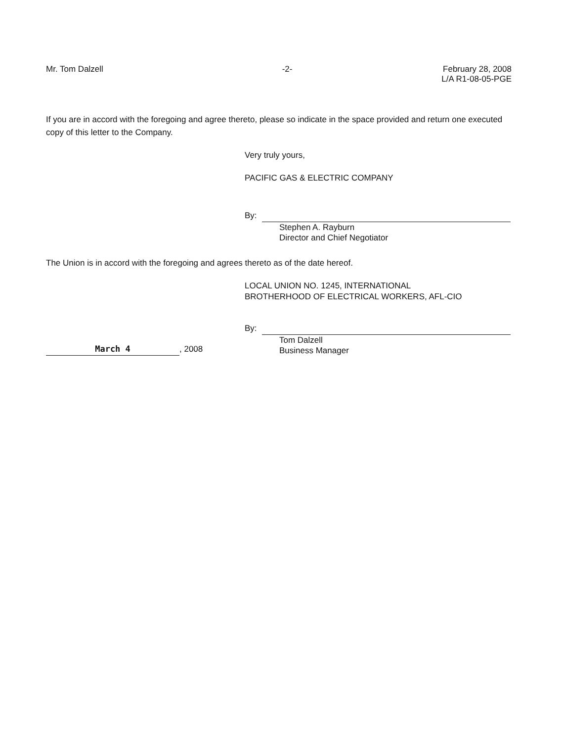Mr. Tom Dalzell -2- February 28, 2008
L/A R1-08-05-PGE
If you are in accord with the foregoing and agree thereto, please so indicate in the space provided and return one executed copy of this letter to the Company.
Very truly yours,
PACIFIC GAS & ELECTRIC COMPANY
By:
Stephen A. Rayburn
Director and Chief Negotiator
The Union is in accord with the foregoing and agrees thereto as of the date hereof.
LOCAL UNION NO. 1245, INTERNATIONAL
BROTHERHOOD OF ELECTRICAL WORKERS, AFL-CIO
March 4
, 2008
By:
Tom Dalzell
Business Manager